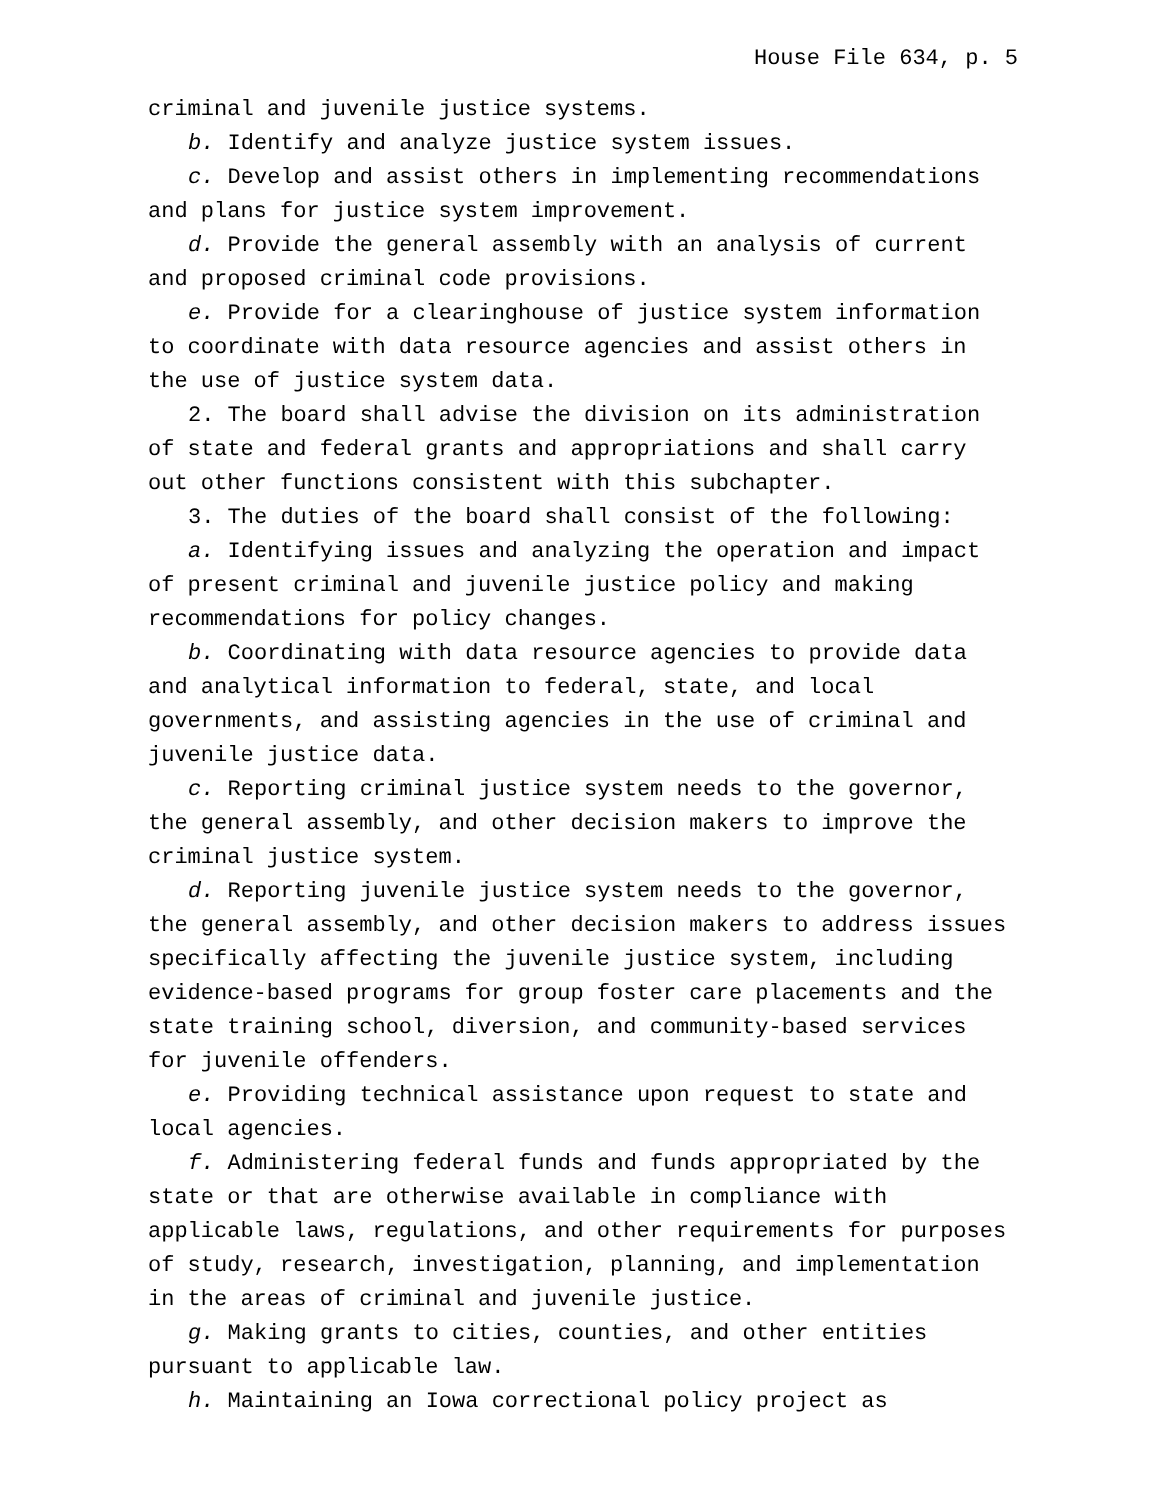House File 634, p. 5
criminal and juvenile justice systems.
b. Identify and analyze justice system issues.
c. Develop and assist others in implementing recommendations and plans for justice system improvement.
d. Provide the general assembly with an analysis of current and proposed criminal code provisions.
e. Provide for a clearinghouse of justice system information to coordinate with data resource agencies and assist others in the use of justice system data.
2. The board shall advise the division on its administration of state and federal grants and appropriations and shall carry out other functions consistent with this subchapter.
3. The duties of the board shall consist of the following:
a. Identifying issues and analyzing the operation and impact of present criminal and juvenile justice policy and making recommendations for policy changes.
b. Coordinating with data resource agencies to provide data and analytical information to federal, state, and local governments, and assisting agencies in the use of criminal and juvenile justice data.
c. Reporting criminal justice system needs to the governor, the general assembly, and other decision makers to improve the criminal justice system.
d. Reporting juvenile justice system needs to the governor, the general assembly, and other decision makers to address issues specifically affecting the juvenile justice system, including evidence-based programs for group foster care placements and the state training school, diversion, and community-based services for juvenile offenders.
e. Providing technical assistance upon request to state and local agencies.
f. Administering federal funds and funds appropriated by the state or that are otherwise available in compliance with applicable laws, regulations, and other requirements for purposes of study, research, investigation, planning, and implementation in the areas of criminal and juvenile justice.
g. Making grants to cities, counties, and other entities pursuant to applicable law.
h. Maintaining an Iowa correctional policy project as